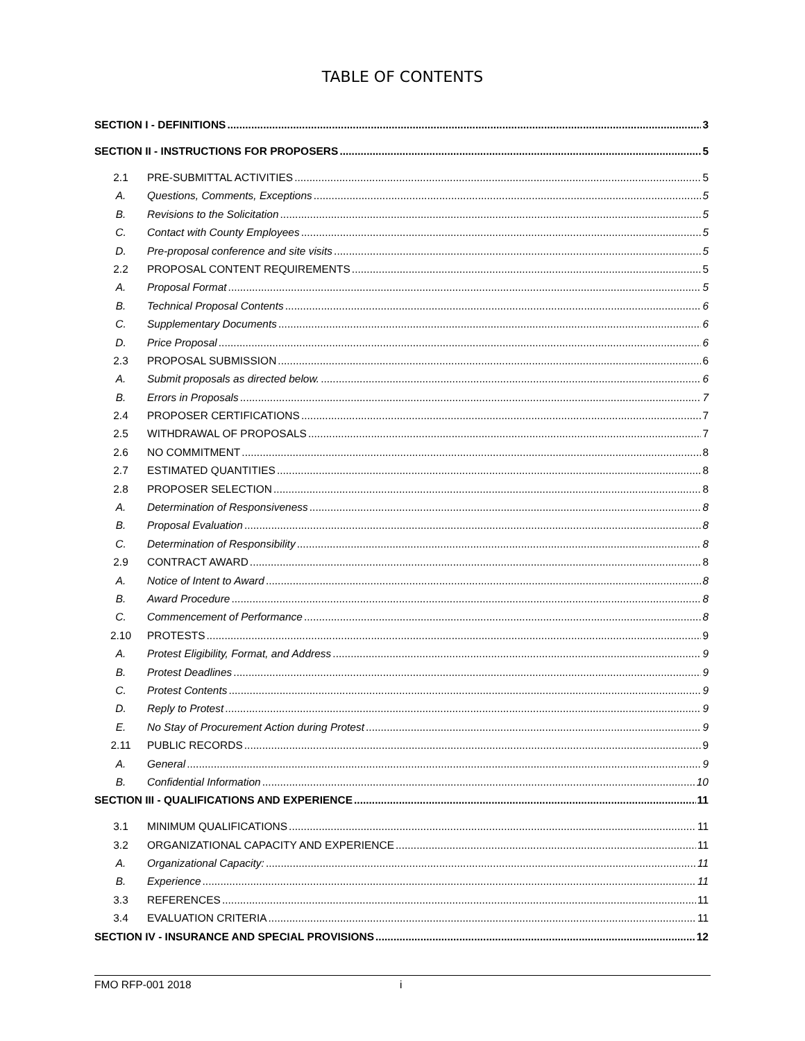TABLE OF CONTENTS
SECTION I - DEFINITIONS 3
SECTION II - INSTRUCTIONS FOR PROPOSERS 5
2.1 PRE-SUBMITTAL ACTIVITIES 5
A. Questions, Comments, Exceptions 5
B. Revisions to the Solicitation 5
C. Contact with County Employees 5
D. Pre-proposal conference and site visits 5
2.2 PROPOSAL CONTENT REQUIREMENTS 5
A. Proposal Format 5
B. Technical Proposal Contents 6
C. Supplementary Documents 6
D. Price Proposal 6
2.3 PROPOSAL SUBMISSION 6
A. Submit proposals as directed below. 6
B. Errors in Proposals 7
2.4 PROPOSER CERTIFICATIONS 7
2.5 WITHDRAWAL OF PROPOSALS 7
2.6 NO COMMITMENT 8
2.7 ESTIMATED QUANTITIES 8
2.8 PROPOSER SELECTION 8
A. Determination of Responsiveness 8
B. Proposal Evaluation 8
C. Determination of Responsibility 8
2.9 CONTRACT AWARD 8
A. Notice of Intent to Award 8
B. Award Procedure 8
C. Commencement of Performance 8
2.10 PROTESTS 9
A. Protest Eligibility, Format, and Address 9
B. Protest Deadlines 9
C. Protest Contents 9
D. Reply to Protest 9
E. No Stay of Procurement Action during Protest 9
2.11 PUBLIC RECORDS 9
A. General 9
B. Confidential Information 10
SECTION III - QUALIFICATIONS AND EXPERIENCE 11
3.1 MINIMUM QUALIFICATIONS 11
3.2 ORGANIZATIONAL CAPACITY AND EXPERIENCE 11
A. Organizational Capacity: 11
B. Experience 11
3.3 REFERENCES 11
3.4 EVALUATION CRITERIA 11
SECTION IV - INSURANCE AND SPECIAL PROVISIONS 12
FMO RFP-001 2018 i